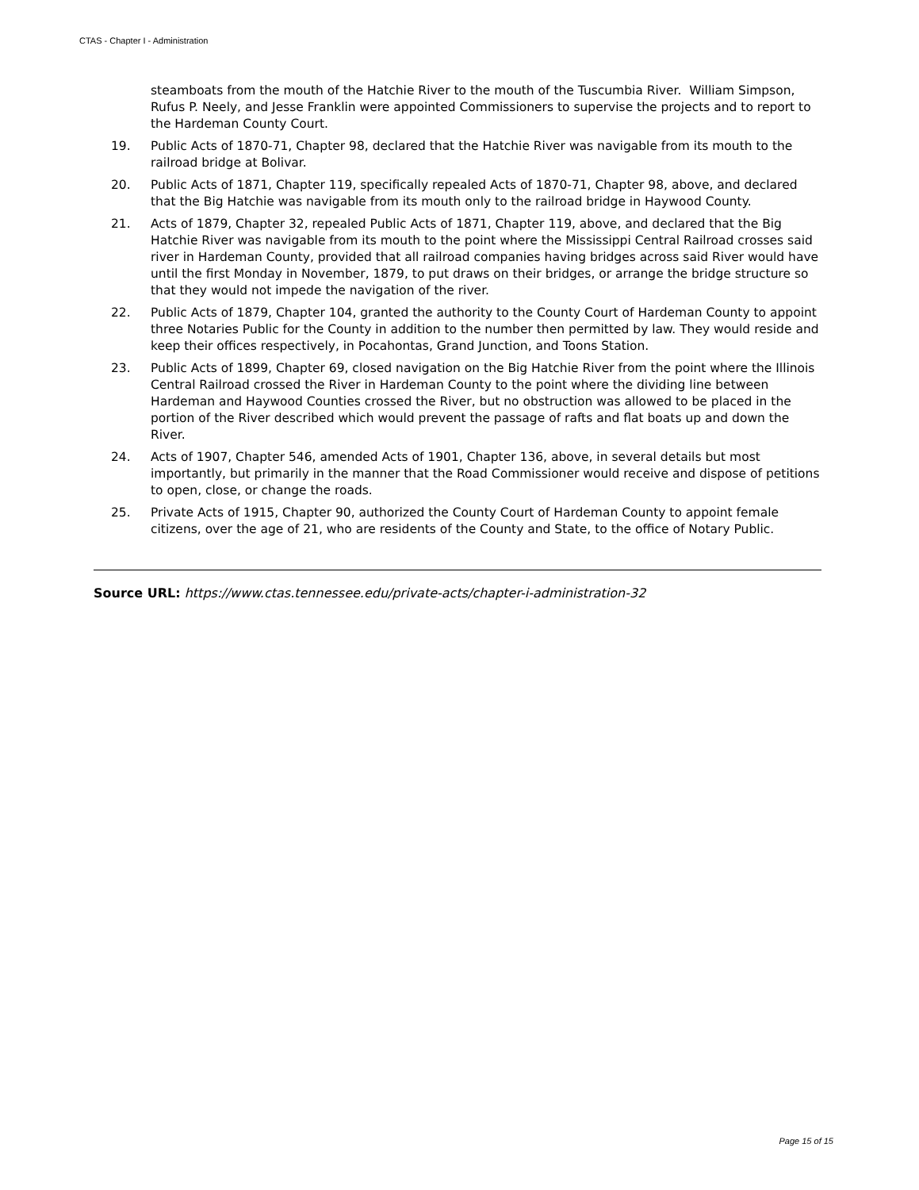CTAS - Chapter I - Administration
steamboats from the mouth of the Hatchie River to the mouth of the Tuscumbia River. William Simpson, Rufus P. Neely, and Jesse Franklin were appointed Commissioners to supervise the projects and to report to the Hardeman County Court.
19. Public Acts of 1870-71, Chapter 98, declared that the Hatchie River was navigable from its mouth to the railroad bridge at Bolivar.
20. Public Acts of 1871, Chapter 119, specifically repealed Acts of 1870-71, Chapter 98, above, and declared that the Big Hatchie was navigable from its mouth only to the railroad bridge in Haywood County.
21. Acts of 1879, Chapter 32, repealed Public Acts of 1871, Chapter 119, above, and declared that the Big Hatchie River was navigable from its mouth to the point where the Mississippi Central Railroad crosses said river in Hardeman County, provided that all railroad companies having bridges across said River would have until the first Monday in November, 1879, to put draws on their bridges, or arrange the bridge structure so that they would not impede the navigation of the river.
22. Public Acts of 1879, Chapter 104, granted the authority to the County Court of Hardeman County to appoint three Notaries Public for the County in addition to the number then permitted by law. They would reside and keep their offices respectively, in Pocahontas, Grand Junction, and Toons Station.
23. Public Acts of 1899, Chapter 69, closed navigation on the Big Hatchie River from the point where the Illinois Central Railroad crossed the River in Hardeman County to the point where the dividing line between Hardeman and Haywood Counties crossed the River, but no obstruction was allowed to be placed in the portion of the River described which would prevent the passage of rafts and flat boats up and down the River.
24. Acts of 1907, Chapter 546, amended Acts of 1901, Chapter 136, above, in several details but most importantly, but primarily in the manner that the Road Commissioner would receive and dispose of petitions to open, close, or change the roads.
25. Private Acts of 1915, Chapter 90, authorized the County Court of Hardeman County to appoint female citizens, over the age of 21, who are residents of the County and State, to the office of Notary Public.
Source URL: https://www.ctas.tennessee.edu/private-acts/chapter-i-administration-32
Page 15 of 15